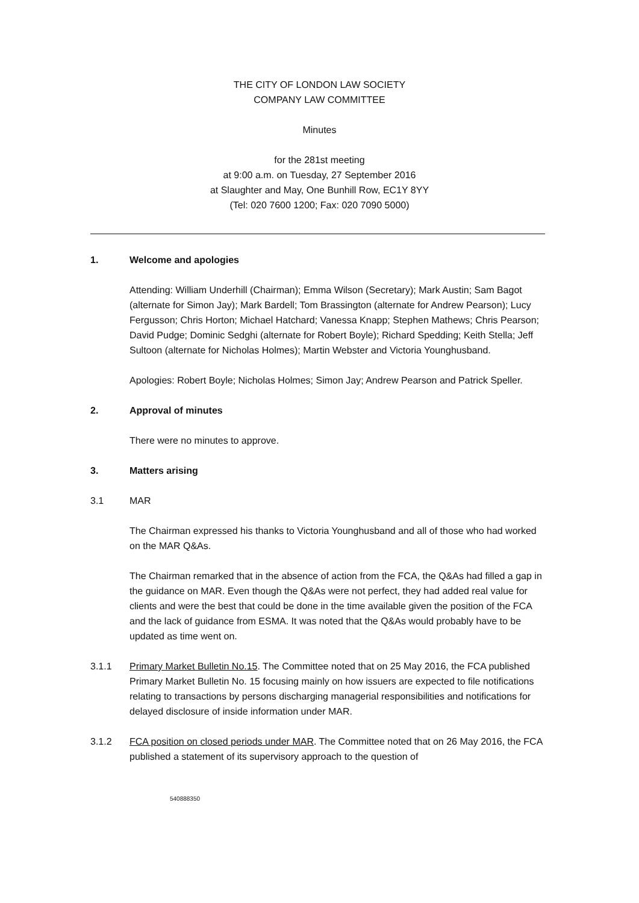THE CITY OF LONDON LAW SOCIETY
COMPANY LAW COMMITTEE
Minutes
for the 281st meeting
at 9:00 a.m. on Tuesday, 27 September 2016
at Slaughter and May, One Bunhill Row, EC1Y 8YY
(Tel: 020 7600 1200; Fax: 020 7090 5000)
1. Welcome and apologies
Attending: William Underhill (Chairman); Emma Wilson (Secretary); Mark Austin; Sam Bagot (alternate for Simon Jay); Mark Bardell; Tom Brassington (alternate for Andrew Pearson); Lucy Fergusson; Chris Horton; Michael Hatchard; Vanessa Knapp; Stephen Mathews; Chris Pearson; David Pudge; Dominic Sedghi (alternate for Robert Boyle); Richard Spedding; Keith Stella; Jeff Sultoon (alternate for Nicholas Holmes); Martin Webster and Victoria Younghusband.
Apologies: Robert Boyle; Nicholas Holmes; Simon Jay; Andrew Pearson and Patrick Speller.
2. Approval of minutes
There were no minutes to approve.
3. Matters arising
3.1 MAR
The Chairman expressed his thanks to Victoria Younghusband and all of those who had worked on the MAR Q&As.
The Chairman remarked that in the absence of action from the FCA, the Q&As had filled a gap in the guidance on MAR. Even though the Q&As were not perfect, they had added real value for clients and were the best that could be done in the time available given the position of the FCA and the lack of guidance from ESMA. It was noted that the Q&As would probably have to be updated as time went on.
3.1.1 Primary Market Bulletin No.15. The Committee noted that on 25 May 2016, the FCA published Primary Market Bulletin No. 15 focusing mainly on how issuers are expected to file notifications relating to transactions by persons discharging managerial responsibilities and notifications for delayed disclosure of inside information under MAR.
3.1.2 FCA position on closed periods under MAR. The Committee noted that on 26 May 2016, the FCA published a statement of its supervisory approach to the question of
540888350